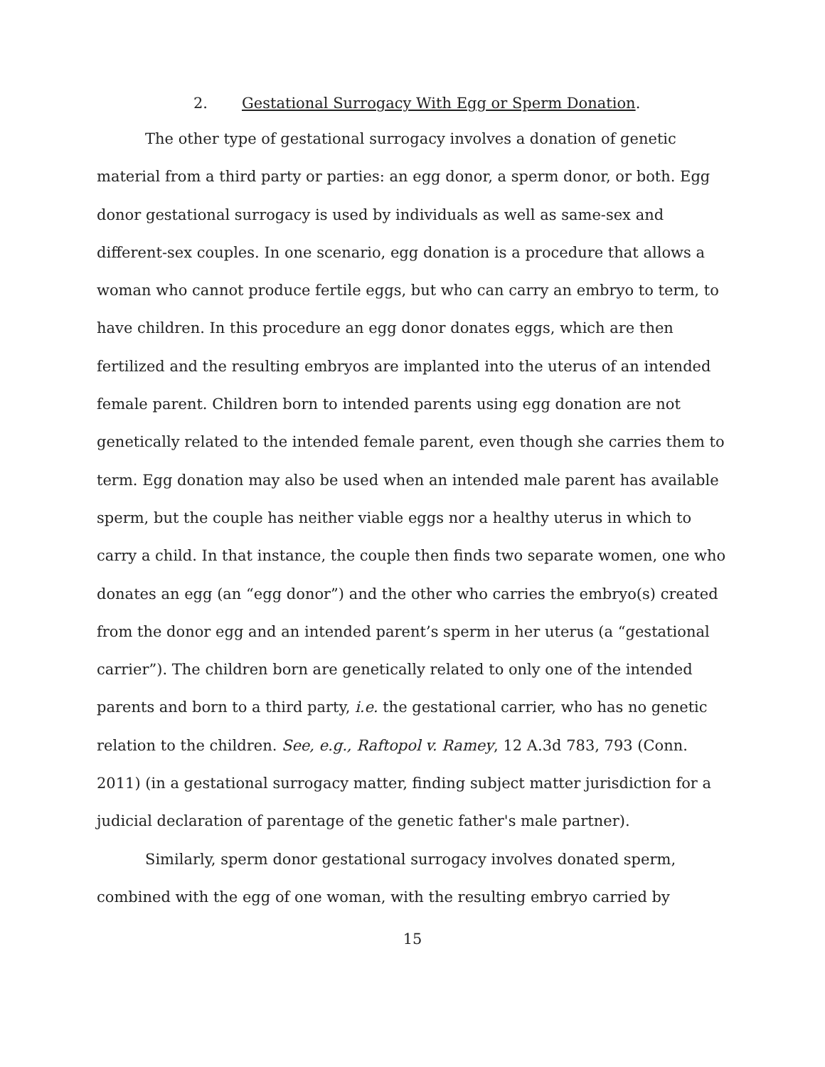2. Gestational Surrogacy With Egg or Sperm Donation.
The other type of gestational surrogacy involves a donation of genetic material from a third party or parties: an egg donor, a sperm donor, or both. Egg donor gestational surrogacy is used by individuals as well as same-sex and different-sex couples. In one scenario, egg donation is a procedure that allows a woman who cannot produce fertile eggs, but who can carry an embryo to term, to have children. In this procedure an egg donor donates eggs, which are then fertilized and the resulting embryos are implanted into the uterus of an intended female parent. Children born to intended parents using egg donation are not genetically related to the intended female parent, even though she carries them to term. Egg donation may also be used when an intended male parent has available sperm, but the couple has neither viable eggs nor a healthy uterus in which to carry a child. In that instance, the couple then finds two separate women, one who donates an egg (an “egg donor”) and the other who carries the embryo(s) created from the donor egg and an intended parent’s sperm in her uterus (a “gestational carrier”). The children born are genetically related to only one of the intended parents and born to a third party, i.e. the gestational carrier, who has no genetic relation to the children. See, e.g., Raftopol v. Ramey, 12 A.3d 783, 793 (Conn. 2011) (in a gestational surrogacy matter, finding subject matter jurisdiction for a judicial declaration of parentage of the genetic father's male partner).
Similarly, sperm donor gestational surrogacy involves donated sperm, combined with the egg of one woman, with the resulting embryo carried by
15